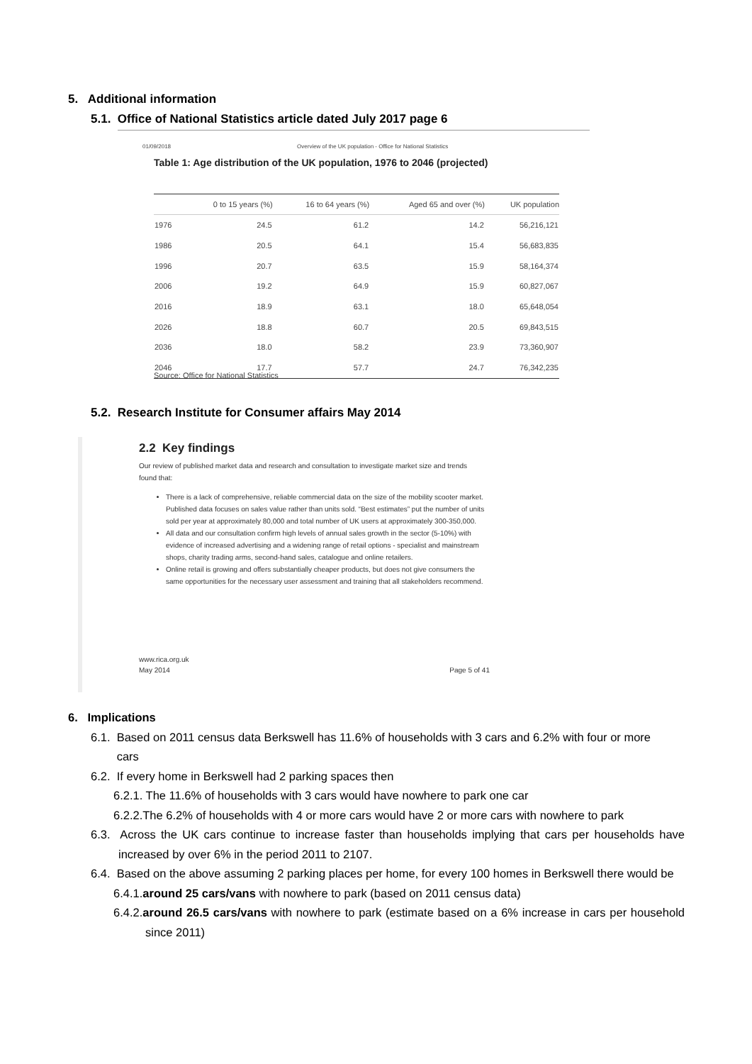5. Additional information
5.1. Office of National Statistics article dated July 2017 page 6
01/09/2018 Overview of the UK population - Office for National Statistics
Table 1: Age distribution of the UK population, 1976 to 2046 (projected)
| | 0 to 15 years (%) | 16 to 64 years (%) | Aged 65 and over (%) | UK population |
| --- | --- | --- | --- | --- |
| 1976 | 24.5 | 61.2 | 14.2 | 56,216,121 |
| 1986 | 20.5 | 64.1 | 15.4 | 56,683,835 |
| 1996 | 20.7 | 63.5 | 15.9 | 58,164,374 |
| 2006 | 19.2 | 64.9 | 15.9 | 60,827,067 |
| 2016 | 18.9 | 63.1 | 18.0 | 65,648,054 |
| 2026 | 18.8 | 60.7 | 20.5 | 69,843,515 |
| 2036 | 18.0 | 58.2 | 23.9 | 73,360,907 |
| 2046 | 17.7 | 57.7 | 24.7 | 76,342,235 |
Source: Office for National Statistics
5.2. Research Institute for Consumer affairs May 2014
2.2 Key findings
Our review of published market data and research and consultation to investigate market size and trends found that:
There is a lack of comprehensive, reliable commercial data on the size of the mobility scooter market. Published data focuses on sales value rather than units sold. “Best estimates” put the number of units sold per year at approximately 80,000 and total number of UK users at approximately 300-350,000.
All data and our consultation confirm high levels of annual sales growth in the sector (5-10%) with evidence of increased advertising and a widening range of retail options - specialist and mainstream shops, charity trading arms, second-hand sales, catalogue and online retailers.
Online retail is growing and offers substantially cheaper products, but does not give consumers the same opportunities for the necessary user assessment and training that all stakeholders recommend.
www.rica.org.uk
May 2014 Page 5 of 41
6. Implications
6.1. Based on 2011 census data Berkswell has 11.6% of households with 3 cars and 6.2% with four or more
cars
6.2. If every home in Berkswell had 2 parking spaces then
6.2.1. The 11.6% of households with 3 cars would have nowhere to park one car
6.2.2.The 6.2% of households with 4 or more cars would have 2 or more cars with nowhere to park
6.3. Across the UK cars continue to increase faster than households implying that cars per households have increased by over 6% in the period 2011 to 2107.
6.4. Based on the above assuming 2 parking places per home, for every 100 homes in Berkswell there would be
6.4.1.around 25 cars/vans with nowhere to park (based on 2011 census data)
6.4.2.around 26.5 cars/vans with nowhere to park (estimate based on a 6% increase in cars per household since 2011)